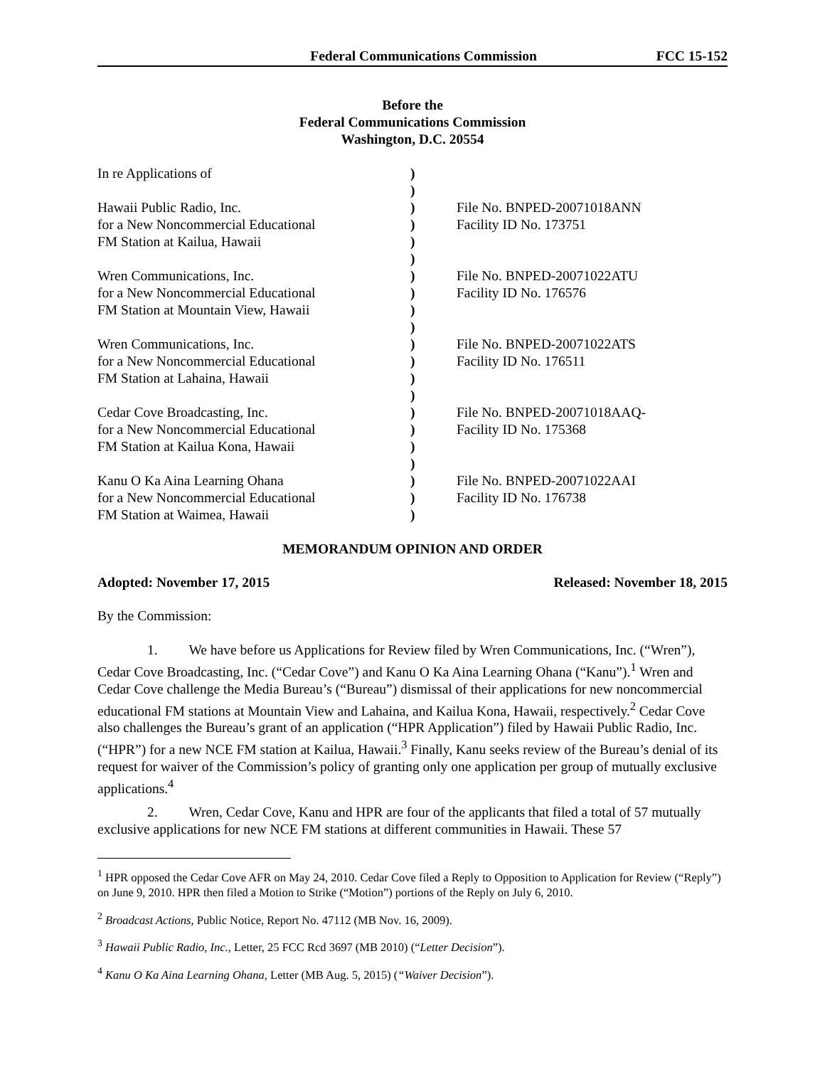Federal Communications Commission FCC 15-152
Before the
Federal Communications Commission
Washington, D.C. 20554
| In re Applications of | ) | |
| | ) | |
| Hawaii Public Radio, Inc. | ) | File No. BNPED-20071018ANN |
| for a New Noncommercial Educational | ) | Facility ID No. 173751 |
| FM Station at Kailua, Hawaii | ) | |
| | ) | |
| Wren Communications, Inc. | ) | File No. BNPED-20071022ATU |
| for a New Noncommercial Educational | ) | Facility ID No. 176576 |
| FM Station at Mountain View, Hawaii | ) | |
| | ) | |
| Wren Communications, Inc. | ) | File No. BNPED-20071022ATS |
| for a New Noncommercial Educational | ) | Facility ID No. 176511 |
| FM Station at Lahaina, Hawaii | ) | |
| | ) | |
| Cedar Cove Broadcasting, Inc. | ) | File No. BNPED-20071018AAQ- |
| for a New Noncommercial Educational | ) | Facility ID No. 175368 |
| FM Station at Kailua Kona, Hawaii | ) | |
| | ) | |
| Kanu O Ka Aina Learning Ohana | ) | File No. BNPED-20071022AAI |
| for a New Noncommercial Educational | ) | Facility ID No. 176738 |
| FM Station at Waimea, Hawaii | ) | |
MEMORANDUM OPINION AND ORDER
Adopted: November 17, 2015 Released: November 18, 2015
By the Commission:
1. We have before us Applications for Review filed by Wren Communications, Inc. (“Wren”), Cedar Cove Broadcasting, Inc. (“Cedar Cove”) and Kanu O Ka Aina Learning Ohana (“Kanu”).<sup>1</sup> Wren and Cedar Cove challenge the Media Bureau’s (“Bureau”) dismissal of their applications for new noncommercial educational FM stations at Mountain View and Lahaina, and Kailua Kona, Hawaii, respectively.<sup>2</sup> Cedar Cove also challenges the Bureau’s grant of an application (“HPR Application”) filed by Hawaii Public Radio, Inc. (“HPR”) for a new NCE FM station at Kailua, Hawaii.<sup>3</sup> Finally, Kanu seeks review of the Bureau’s denial of its request for waiver of the Commission’s policy of granting only one application per group of mutually exclusive applications.<sup>4</sup>
2. Wren, Cedar Cove, Kanu and HPR are four of the applicants that filed a total of 57 mutually exclusive applications for new NCE FM stations at different communities in Hawaii. These 57
<sup>1</sup> HPR opposed the Cedar Cove AFR on May 24, 2010. Cedar Cove filed a Reply to Opposition to Application for Review (“Reply”) on June 9, 2010. HPR then filed a Motion to Strike (“Motion”) portions of the Reply on July 6, 2010.
<sup>2</sup> Broadcast Actions, Public Notice, Report No. 47112 (MB Nov. 16, 2009).
<sup>3</sup> Hawaii Public Radio, Inc., Letter, 25 FCC Rcd 3697 (MB 2010) (“Letter Decision”).
<sup>4</sup> Kanu O Ka Aina Learning Ohana, Letter (MB Aug. 5, 2015) (“Waiver Decision”).